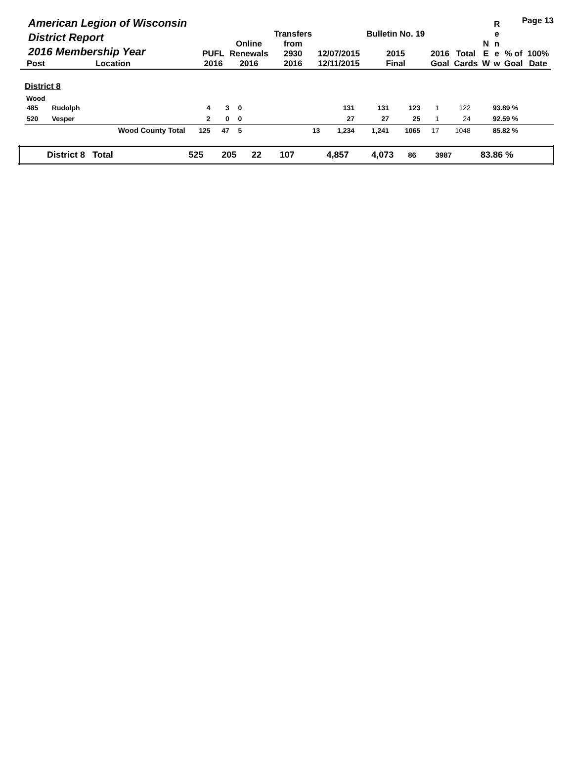Page 13
| American Legion of Wisconsin District Report 2016 Membership Year | | PUFL | Online Renewals | Transfers from 2930 | 12/07/2015 | Bulletin No. 19 2015 | 2016 | Total | N E | R e n e | % of | 100% |
| --- | --- | --- | --- | --- | --- | --- | --- | --- | --- | --- | --- | --- |
| Post | Location | 2016 | 2016 | 2016 | 12/11/2015 | Final | Goal | Cards | W | w | Goal | Date |
District 8
Wood
| 485 | Rudolph | 4 | 3 | 0 | | 131 | 131 | 123 | 1 | 122 | 93.89 % | |
| 520 | Vesper | 2 | 0 | 0 | | 27 | 27 | 25 | 1 | 24 | 92.59 % | |
| | Wood County Total | 125 | 47 | 5 | 13 | 1,234 | 1,241 | 1065 | 17 | 1048 | 85.82 % | |
| District 8 Total | 525 | 205 | 22 | 107 | | 4,857 | 4,073 | 86 | 3987 | 83.86 % | |